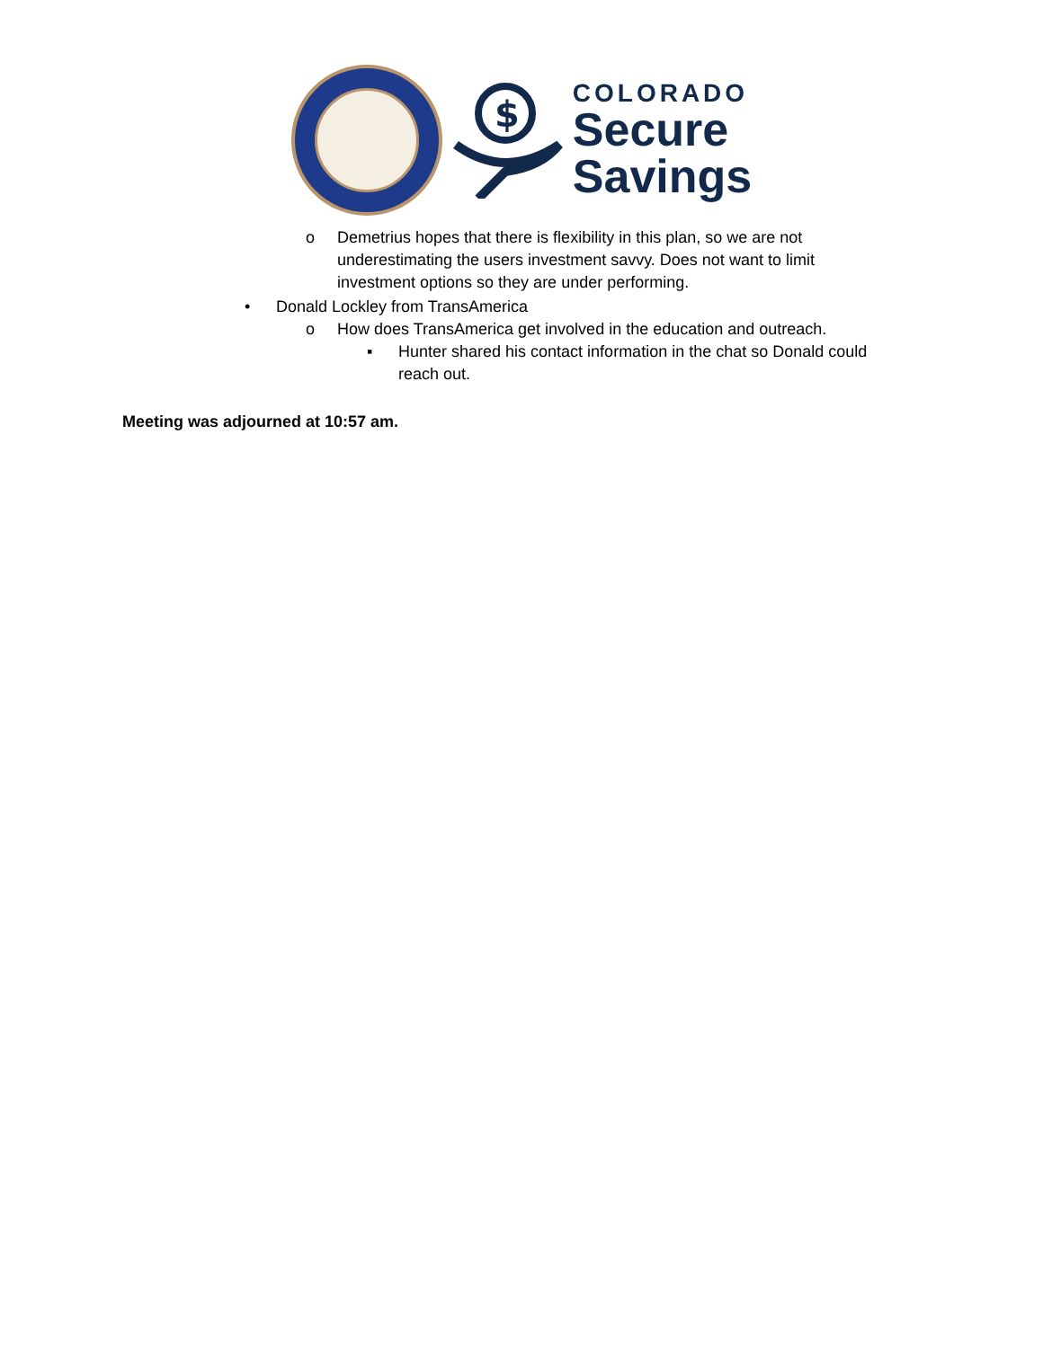$
COLORADO
Secure
Savings
o Demetrius hopes that there is flexibility in this plan, so we are not underestimating the users investment savvy. Does not want to limit investment options so they are under performing.
• Donald Lockley from TransAmerica
o How does TransAmerica get involved in the education and outreach.
▪ Hunter shared his contact information in the chat so Donald could reach out.
Meeting was adjourned at 10:57 am.